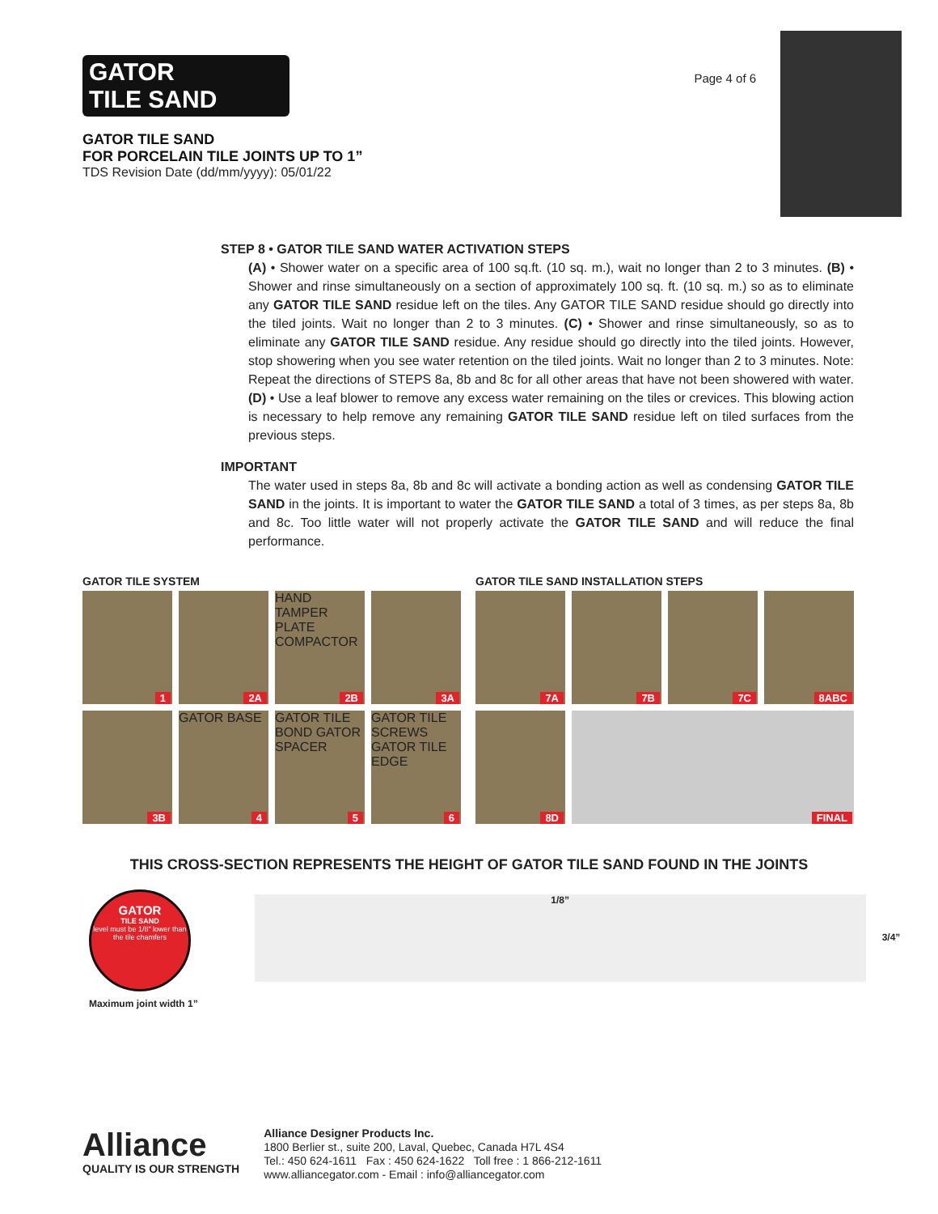GATOR
TILE SAND
GATOR TILE SAND
FOR PORCELAIN TILE JOINTS UP TO 1”
TDS Revision Date (dd/mm/yyyy): 05/01/22
Page 4 of 6
STEP 8 • GATOR TILE SAND WATER ACTIVATION STEPS
(A) • Shower water on a specific area of 100 sq.ft. (10 sq. m.), wait no longer than 2 to 3 minutes. (B) • Shower and rinse simultaneously on a section of approximately 100 sq. ft. (10 sq. m.) so as to eliminate any GATOR TILE SAND residue left on the tiles. Any GATOR TILE SAND residue should go directly into the tiled joints. Wait no longer than 2 to 3 minutes. (C) • Shower and rinse simultaneously, so as to eliminate any GATOR TILE SAND residue. Any residue should go directly into the tiled joints. However, stop showering when you see water retention on the tiled joints. Wait no longer than 2 to 3 minutes. Note: Repeat the directions of STEPS 8a, 8b and 8c for all other areas that have not been showered with water.(D) • Use a leaf blower to remove any excess water remaining on the tiles or crevices. This blowing action is necessary to help remove any remaining GATOR TILE SAND residue left on tiled surfaces from the previous steps.
IMPORTANT
The water used in steps 8a, 8b and 8c will activate a bonding action as well as condensing GATOR TILE SAND in the joints. It is important to water the GATOR TILE SAND a total of 3 times, as per steps 8a, 8b and 8c. Too little water will not properly activate the GATOR TILE SAND and will reduce the final performance.
GATOR TILE SYSTEM
1
2A
HAND TAMPER PLATE COMPACTOR
2B
3A
3B
GATOR BASE
4
GATOR TILE BOND GATOR SPACER
5
GATOR TILE SCREWS GATOR TILE EDGE
6
GATOR TILE SAND INSTALLATION STEPS
7A
7B
7C
8ABC
8D
FINAL
THIS CROSS-SECTION REPRESENTS THE HEIGHT OF GATOR TILE SAND FOUND IN THE JOINTS
GATOR
TILE SAND
level must be 1/8" lower than the tile chamfers
Maximum joint width 1”
1/8”
3/4”
Alliance
QUALITY IS OUR STRENGTH
Alliance Designer Products Inc.
1800 Berlier st., suite 200, Laval, Quebec, Canada H7L 4S4
Tel.: 450 624-1611 Fax : 450 624-1622 Toll free : 1 866-212-1611
www.alliancegator.com - Email : info@alliancegator.com